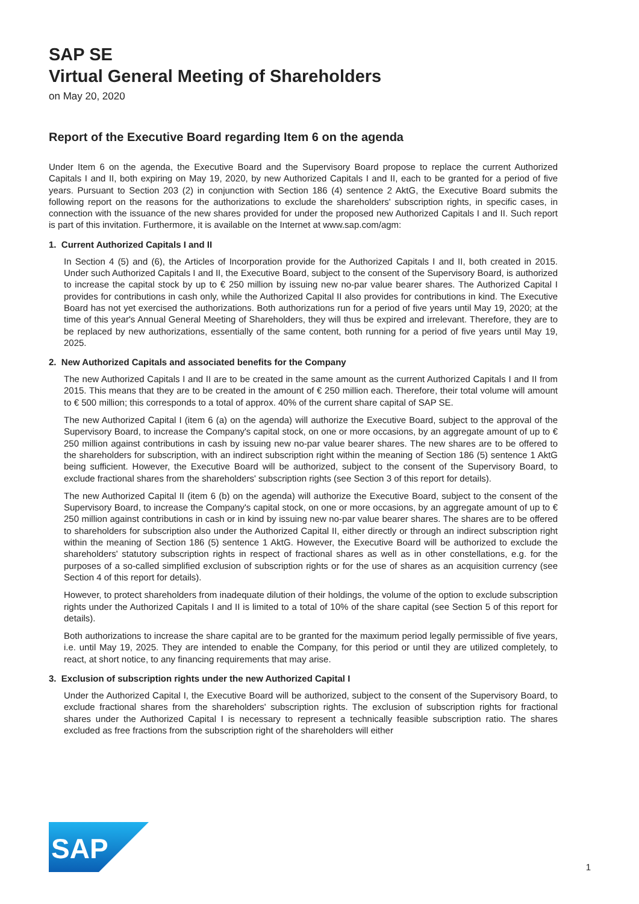SAP SE
Virtual General Meeting of Shareholders
on May 20, 2020
Report of the Executive Board regarding Item 6 on the agenda
Under Item 6 on the agenda, the Executive Board and the Supervisory Board propose to replace the current Authorized Capitals I and II, both expiring on May 19, 2020, by new Authorized Capitals I and II, each to be granted for a period of five years. Pursuant to Section 203 (2) in conjunction with Section 186 (4) sentence 2 AktG, the Executive Board submits the following report on the reasons for the authorizations to exclude the shareholders' subscription rights, in specific cases, in connection with the issuance of the new shares provided for under the proposed new Authorized Capitals I and II. Such report is part of this invitation. Furthermore, it is available on the Internet at www.sap.com/agm:
1. Current Authorized Capitals I and II
In Section 4 (5) and (6), the Articles of Incorporation provide for the Authorized Capitals I and II, both created in 2015. Under such Authorized Capitals I and II, the Executive Board, subject to the consent of the Supervisory Board, is authorized to increase the capital stock by up to € 250 million by issuing new no-par value bearer shares. The Authorized Capital I provides for contributions in cash only, while the Authorized Capital II also provides for contributions in kind. The Executive Board has not yet exercised the authorizations. Both authorizations run for a period of five years until May 19, 2020; at the time of this year's Annual General Meeting of Shareholders, they will thus be expired and irrelevant. Therefore, they are to be replaced by new authorizations, essentially of the same content, both running for a period of five years until May 19, 2025.
2. New Authorized Capitals and associated benefits for the Company
The new Authorized Capitals I and II are to be created in the same amount as the current Authorized Capitals I and II from 2015. This means that they are to be created in the amount of € 250 million each. Therefore, their total volume will amount to € 500 million; this corresponds to a total of approx. 40% of the current share capital of SAP SE.
The new Authorized Capital I (item 6 (a) on the agenda) will authorize the Executive Board, subject to the approval of the Supervisory Board, to increase the Company's capital stock, on one or more occasions, by an aggregate amount of up to € 250 million against contributions in cash by issuing new no-par value bearer shares. The new shares are to be offered to the shareholders for subscription, with an indirect subscription right within the meaning of Section 186 (5) sentence 1 AktG being sufficient. However, the Executive Board will be authorized, subject to the consent of the Supervisory Board, to exclude fractional shares from the shareholders' subscription rights (see Section 3 of this report for details).
The new Authorized Capital II (item 6 (b) on the agenda) will authorize the Executive Board, subject to the consent of the Supervisory Board, to increase the Company's capital stock, on one or more occasions, by an aggregate amount of up to € 250 million against contributions in cash or in kind by issuing new no-par value bearer shares. The shares are to be offered to shareholders for subscription also under the Authorized Capital II, either directly or through an indirect subscription right within the meaning of Section 186 (5) sentence 1 AktG. However, the Executive Board will be authorized to exclude the shareholders' statutory subscription rights in respect of fractional shares as well as in other constellations, e.g. for the purposes of a so-called simplified exclusion of subscription rights or for the use of shares as an acquisition currency (see Section 4 of this report for details).
However, to protect shareholders from inadequate dilution of their holdings, the volume of the option to exclude subscription rights under the Authorized Capitals I and II is limited to a total of 10% of the share capital (see Section 5 of this report for details).
Both authorizations to increase the share capital are to be granted for the maximum period legally permissible of five years, i.e. until May 19, 2025. They are intended to enable the Company, for this period or until they are utilized completely, to react, at short notice, to any financing requirements that may arise.
3. Exclusion of subscription rights under the new Authorized Capital I
Under the Authorized Capital I, the Executive Board will be authorized, subject to the consent of the Supervisory Board, to exclude fractional shares from the shareholders' subscription rights. The exclusion of subscription rights for fractional shares under the Authorized Capital I is necessary to represent a technically feasible subscription ratio. The shares excluded as free fractions from the subscription right of the shareholders will either
SAP
1